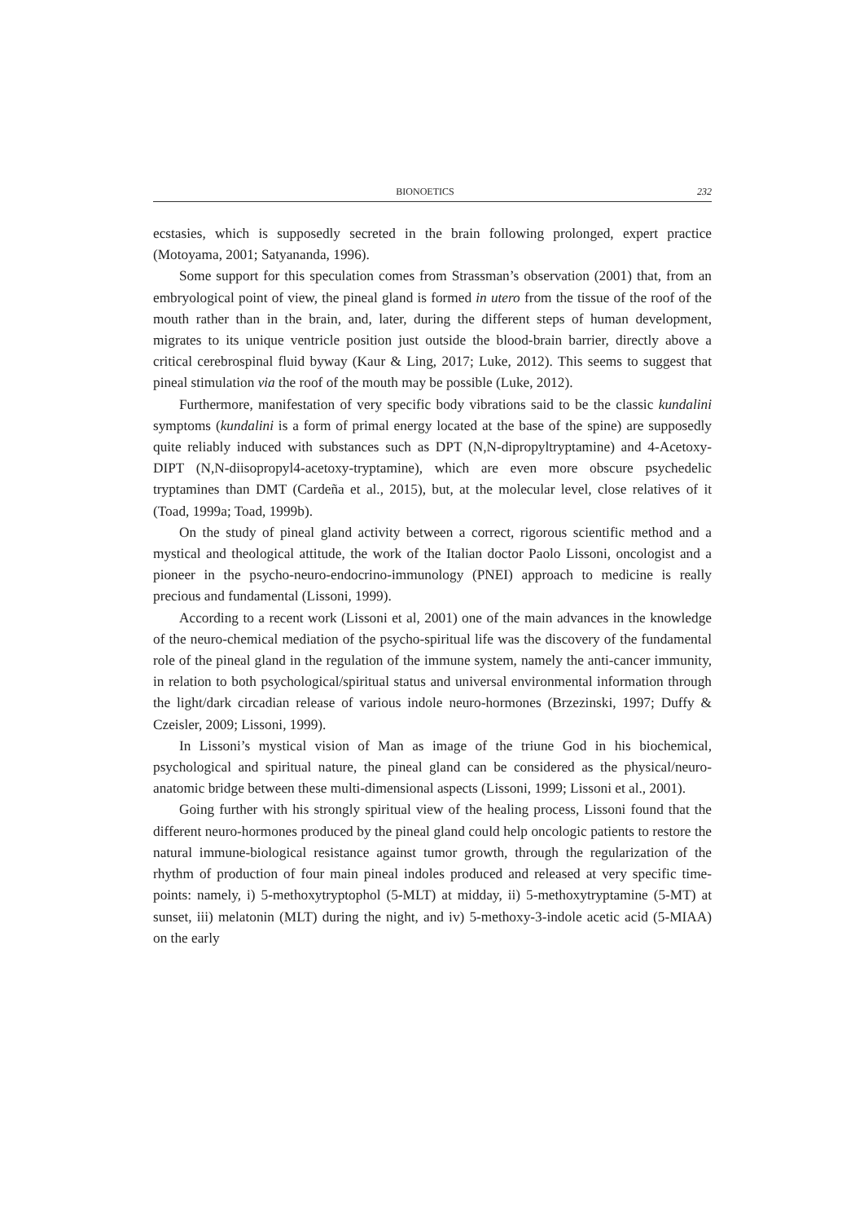BIONOETICS 232
ecstasies, which is supposedly secreted in the brain following prolonged, expert practice (Motoyama, 2001; Satyananda, 1996).
Some support for this speculation comes from Strassman’s observation (2001) that, from an embryological point of view, the pineal gland is formed in utero from the tissue of the roof of the mouth rather than in the brain, and, later, during the different steps of human development, migrates to its unique ventricle position just outside the blood-brain barrier, directly above a critical cerebrospinal fluid byway (Kaur & Ling, 2017; Luke, 2012). This seems to suggest that pineal stimulation via the roof of the mouth may be possible (Luke, 2012).
Furthermore, manifestation of very specific body vibrations said to be the classic kundalini symptoms (kundalini is a form of primal energy located at the base of the spine) are supposedly quite reliably induced with substances such as DPT (N,N-dipropyltryptamine) and 4-Acetoxy-DIPT (N,N-diisopropyl4-acetoxy-tryptamine), which are even more obscure psychedelic tryptamines than DMT (Cardeña et al., 2015), but, at the molecular level, close relatives of it (Toad, 1999a; Toad, 1999b).
On the study of pineal gland activity between a correct, rigorous scientific method and a mystical and theological attitude, the work of the Italian doctor Paolo Lissoni, oncologist and a pioneer in the psycho-neuro-endocrino-immunology (PNEI) approach to medicine is really precious and fundamental (Lissoni, 1999).
According to a recent work (Lissoni et al, 2001) one of the main advances in the knowledge of the neuro-chemical mediation of the psycho-spiritual life was the discovery of the fundamental role of the pineal gland in the regulation of the immune system, namely the anti-cancer immunity, in relation to both psychological/spiritual status and universal environmental information through the light/dark circadian release of various indole neuro-hormones (Brzezinski, 1997; Duffy & Czeisler, 2009; Lissoni, 1999).
In Lissoni’s mystical vision of Man as image of the triune God in his biochemical, psychological and spiritual nature, the pineal gland can be considered as the physical/neuro-anatomic bridge between these multi-dimensional aspects (Lissoni, 1999; Lissoni et al., 2001).
Going further with his strongly spiritual view of the healing process, Lissoni found that the different neuro-hormones produced by the pineal gland could help oncologic patients to restore the natural immune-biological resistance against tumor growth, through the regularization of the rhythm of production of four main pineal indoles produced and released at very specific time-points: namely, i) 5-methoxytryptophol (5-MLT) at midday, ii) 5-methoxytryptamine (5-MT) at sunset, iii) melatonin (MLT) during the night, and iv) 5-methoxy-3-indole acetic acid (5-MIAA) on the early